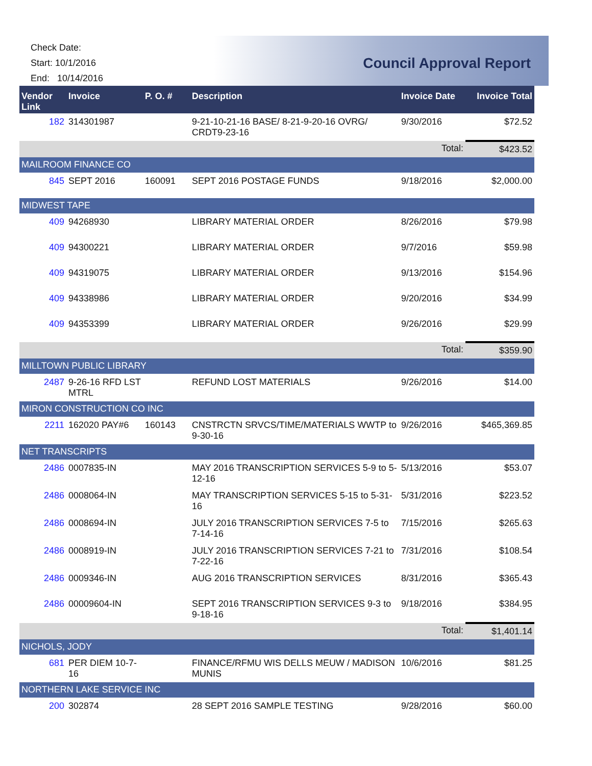Check Date:
Start: 10/1/2016
End: 10/14/2016
Council Approval Report
| Vendor Link | Invoice | P. O. # | Description | Invoice Date | Invoice Total |
| --- | --- | --- | --- | --- | --- |
| 182 | 314301987 | | 9-21-10-21-16 BASE/ 8-21-9-20-16 OVRG/ CRDT9-23-16 | 9/30/2016 | $72.52 |
| | | | | Total: | $423.52 |
| MAILROOM FINANCE CO | | | | | |
| 845 | SEPT 2016 | 160091 | SEPT 2016 POSTAGE FUNDS | 9/18/2016 | $2,000.00 |
| MIDWEST TAPE | | | | | |
| 409 | 94268930 | | LIBRARY MATERIAL ORDER | 8/26/2016 | $79.98 |
| 409 | 94300221 | | LIBRARY MATERIAL ORDER | 9/7/2016 | $59.98 |
| 409 | 94319075 | | LIBRARY MATERIAL ORDER | 9/13/2016 | $154.96 |
| 409 | 94338986 | | LIBRARY MATERIAL ORDER | 9/20/2016 | $34.99 |
| 409 | 94353399 | | LIBRARY MATERIAL ORDER | 9/26/2016 | $29.99 |
| | | | | Total: | $359.90 |
| MILLTOWN PUBLIC LIBRARY | | | | | |
| 2487 | 9-26-16 RFD LST MTRL | | REFUND LOST MATERIALS | 9/26/2016 | $14.00 |
| MIRON CONSTRUCTION CO INC | | | | | |
| 2211 | 162020 PAY#6 | 160143 | CNSTRCTN SRVCS/TIME/MATERIALS WWTP to 9-30-16 | 9/26/2016 | $465,369.85 |
| NET TRANSCRIPTS | | | | | |
| 2486 | 0007835-IN | | MAY 2016 TRANSCRIPTION SERVICES 5-9 to 5-12-16 | 5/13/2016 | $53.07 |
| 2486 | 0008064-IN | | MAY TRANSCRIPTION SERVICES 5-15 to 5-31-16 | 5/31/2016 | $223.52 |
| 2486 | 0008694-IN | | JULY 2016 TRANSCRIPTION SERVICES 7-5 to 7-14-16 | 7/15/2016 | $265.63 |
| 2486 | 0008919-IN | | JULY 2016 TRANSCRIPTION SERVICES 7-21 to 7-22-16 | 7/31/2016 | $108.54 |
| 2486 | 0009346-IN | | AUG 2016 TRANSCRIPTION SERVICES | 8/31/2016 | $365.43 |
| 2486 | 00009604-IN | | SEPT 2016 TRANSCRIPTION SERVICES 9-3 to 9-18-16 | 9/18/2016 | $384.95 |
| | | | | Total: | $1,401.14 |
| NICHOLS, JODY | | | | | |
| 681 | PER DIEM 10-7-16 | | FINANCE/RFMU WIS DELLS MEUW / MADISON MUNIS | 10/6/2016 | $81.25 |
| NORTHERN LAKE SERVICE INC | | | | | |
| 200 | 302874 | | 28 SEPT 2016 SAMPLE TESTING | 9/28/2016 | $60.00 |